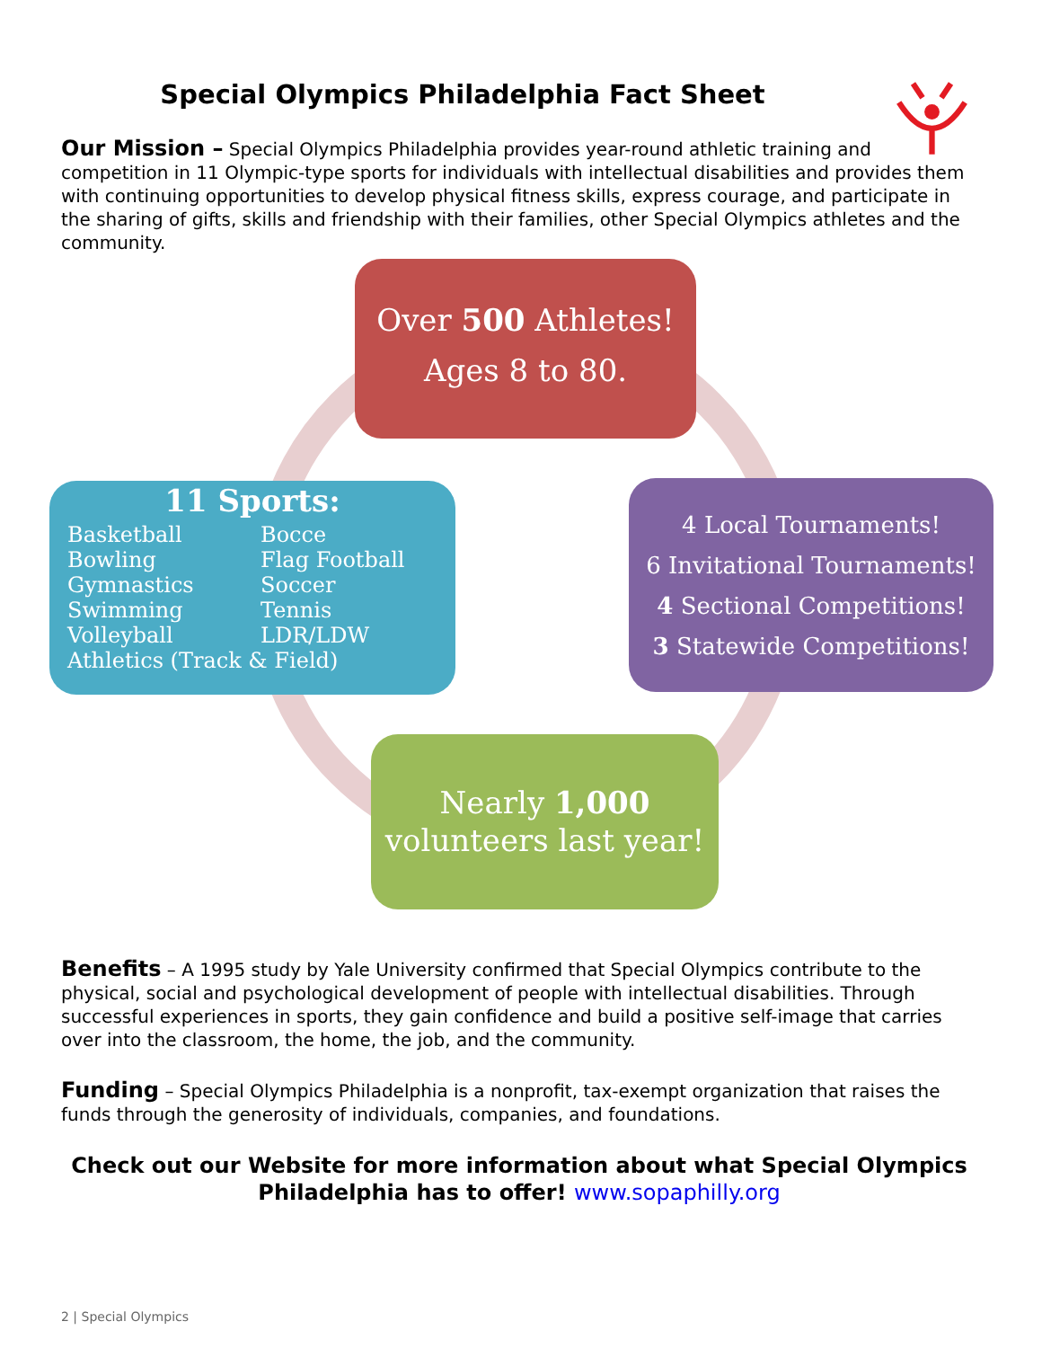Special Olympics Philadelphia Fact Sheet
Our Mission – Special Olympics Philadelphia provides year-round athletic training and competition in 11 Olympic-type sports for individuals with intellectual disabilities and provides them with continuing opportunities to develop physical fitness skills, express courage, and participate in the sharing of gifts, skills and friendship with their families, other Special Olympics athletes and the community.
Over 500 Athletes!
Ages 8 to 80.
11 Sports:
Basketball Bocce Bowling Flag Football Gymnastics Soccer Swimming Tennis Volleyball LDR/LDW
Athletics (Track & Field)
4 Local Tournaments!
6 Invitational Tournaments!
4 Sectional Competitions!
3 Statewide Competitions!
Nearly 1,000
volunteers last year!
Benefits – A 1995 study by Yale University confirmed that Special Olympics contribute to the physical, social and psychological development of people with intellectual disabilities. Through successful experiences in sports, they gain confidence and build a positive self-image that carries over into the classroom, the home, the job, and the community.
Funding – Special Olympics Philadelphia is a nonprofit, tax-exempt organization that raises the funds through the generosity of individuals, companies, and foundations.
Check out our Website for more information about what Special Olympics Philadelphia has to offer! www.sopaphilly.org
2 | Special Olympics